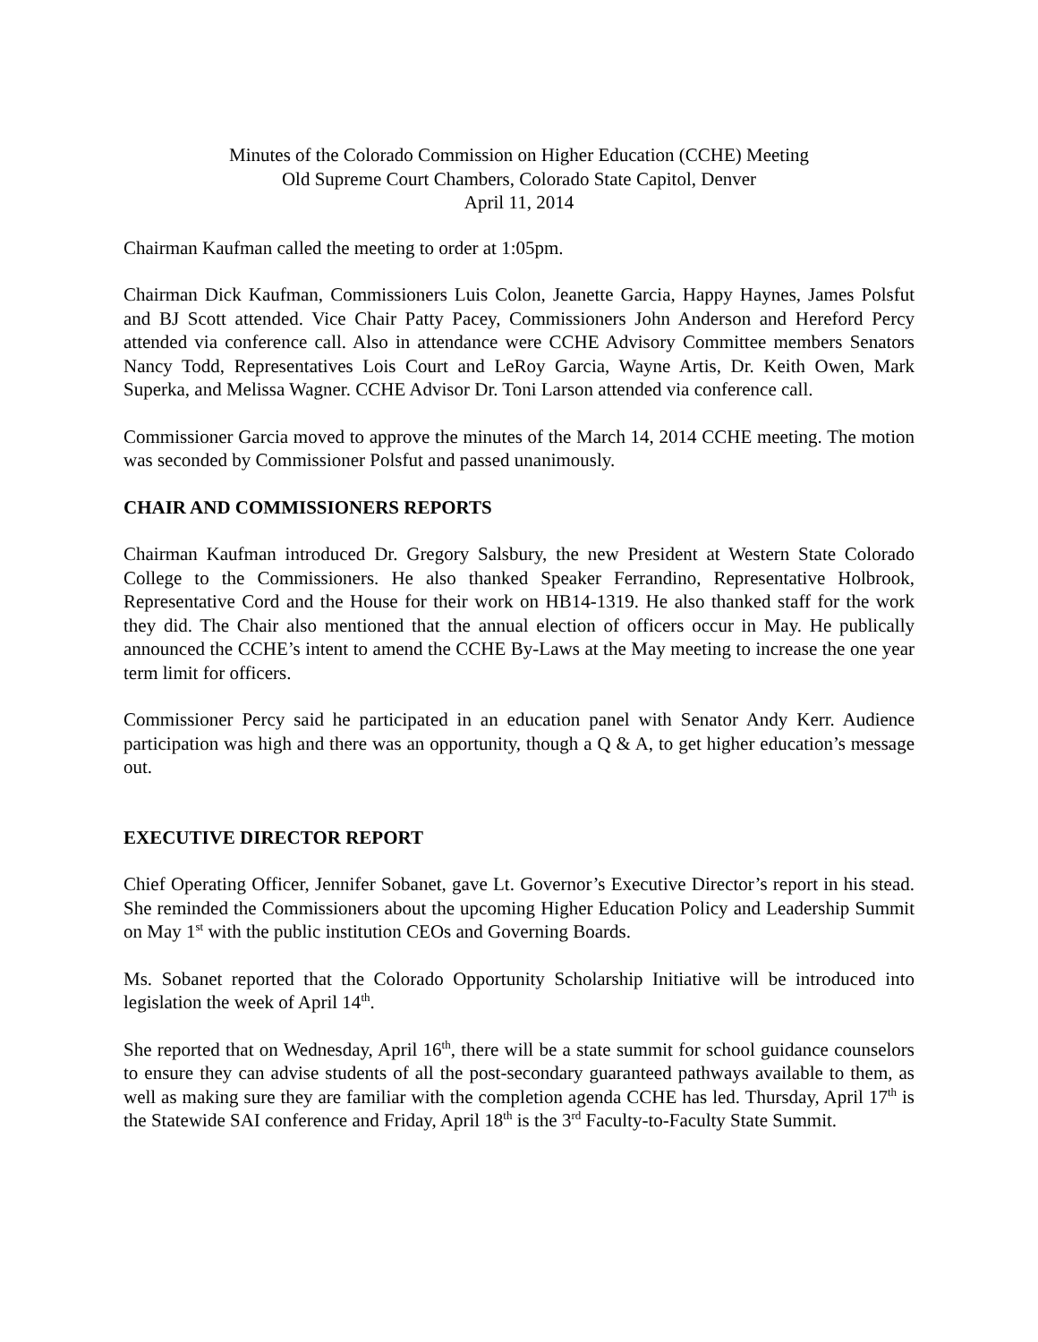Minutes of the Colorado Commission on Higher Education (CCHE) Meeting
Old Supreme Court Chambers, Colorado State Capitol, Denver
April 11, 2014
Chairman Kaufman called the meeting to order at 1:05pm.
Chairman Dick Kaufman, Commissioners Luis Colon, Jeanette Garcia, Happy Haynes, James Polsfut and BJ Scott attended. Vice Chair Patty Pacey, Commissioners John Anderson and Hereford Percy attended via conference call. Also in attendance were CCHE Advisory Committee members Senators Nancy Todd, Representatives Lois Court and LeRoy Garcia, Wayne Artis, Dr. Keith Owen, Mark Superka, and Melissa Wagner. CCHE Advisor Dr. Toni Larson attended via conference call.
Commissioner Garcia moved to approve the minutes of the March 14, 2014 CCHE meeting. The motion was seconded by Commissioner Polsfut and passed unanimously.
CHAIR AND COMMISSIONERS REPORTS
Chairman Kaufman introduced Dr. Gregory Salsbury, the new President at Western State Colorado College to the Commissioners. He also thanked Speaker Ferrandino, Representative Holbrook, Representative Cord and the House for their work on HB14-1319. He also thanked staff for the work they did. The Chair also mentioned that the annual election of officers occur in May. He publically announced the CCHE’s intent to amend the CCHE By-Laws at the May meeting to increase the one year term limit for officers.
Commissioner Percy said he participated in an education panel with Senator Andy Kerr. Audience participation was high and there was an opportunity, though a Q & A, to get higher education’s message out.
EXECUTIVE DIRECTOR REPORT
Chief Operating Officer, Jennifer Sobanet, gave Lt. Governor’s Executive Director’s report in his stead. She reminded the Commissioners about the upcoming Higher Education Policy and Leadership Summit on May 1<sup>st</sup> with the public institution CEOs and Governing Boards.
Ms. Sobanet reported that the Colorado Opportunity Scholarship Initiative will be introduced into legislation the week of April 14<sup>th</sup>.
She reported that on Wednesday, April 16<sup>th</sup>, there will be a state summit for school guidance counselors to ensure they can advise students of all the post-secondary guaranteed pathways available to them, as well as making sure they are familiar with the completion agenda CCHE has led. Thursday, April 17<sup>th</sup> is the Statewide SAI conference and Friday, April 18<sup>th</sup> is the 3<sup>rd</sup> Faculty-to-Faculty State Summit.